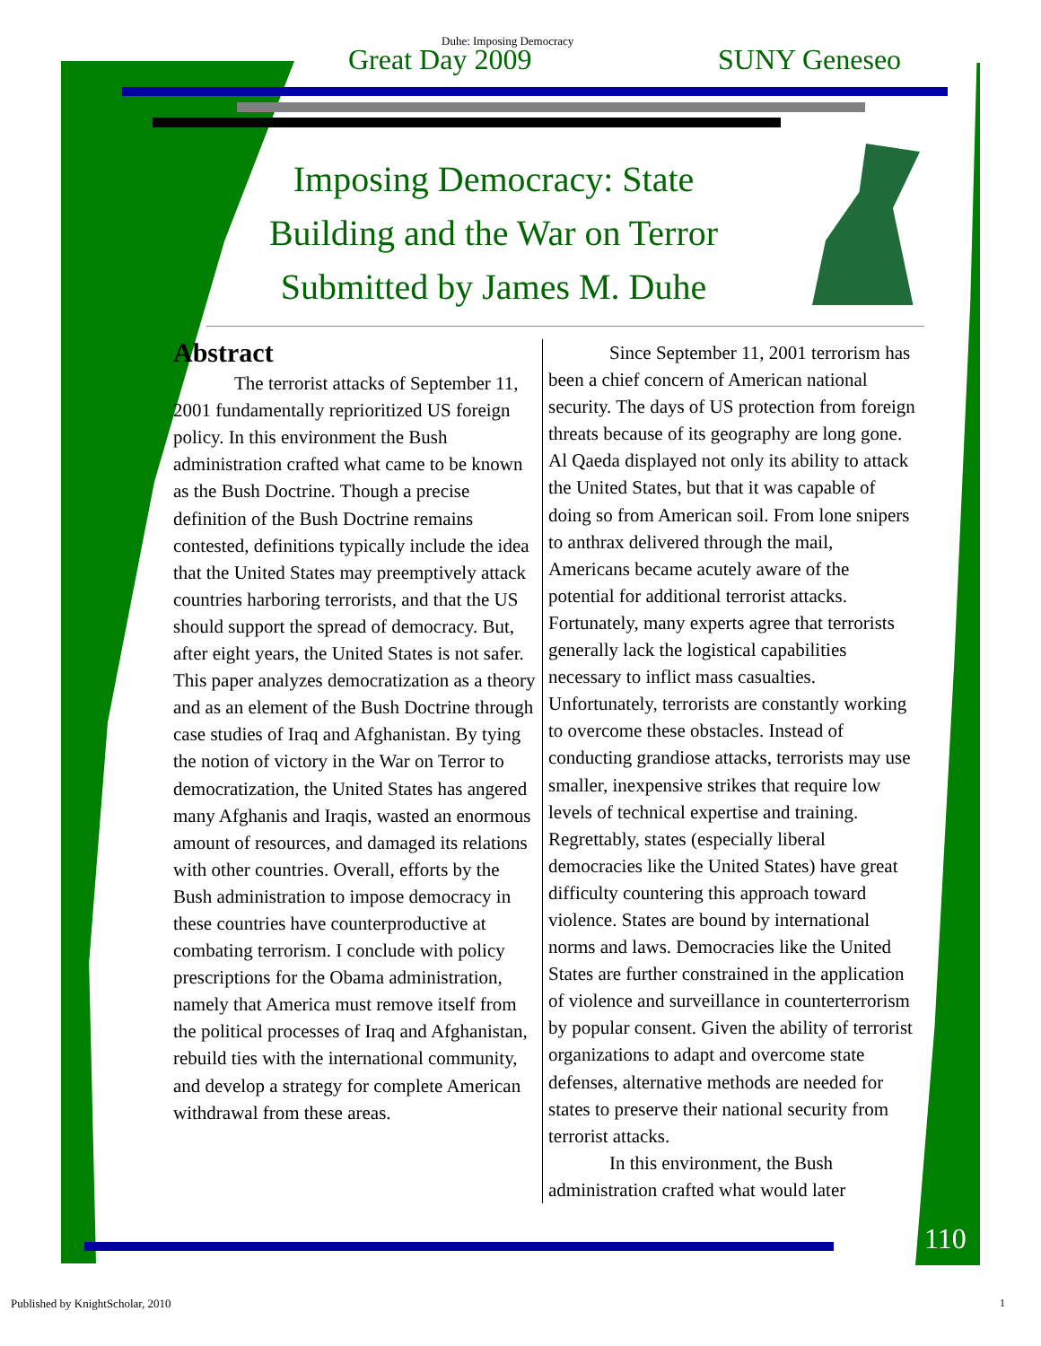Duhe: Imposing Democracy
Great Day 2009 SUNY Geneseo
Imposing Democracy: State
Building and the War on Terror
Submitted by James M. Duhe
Abstract
The terrorist attacks of September 11, 2001 fundamentally reprioritized US foreign policy. In this environment the Bush administration crafted what came to be known as the Bush Doctrine. Though a precise definition of the Bush Doctrine remains contested, definitions typically include the idea that the United States may preemptively attack countries harboring terrorists, and that the US should support the spread of democracy. But, after eight years, the United States is not safer. This paper analyzes democratization as a theory and as an element of the Bush Doctrine through case studies of Iraq and Afghanistan. By tying the notion of victory in the War on Terror to democratization, the United States has angered many Afghanis and Iraqis, wasted an enormous amount of resources, and damaged its relations with other countries. Overall, efforts by the Bush administration to impose democracy in these countries have counterproductive at combating terrorism. I conclude with policy prescriptions for the Obama administration, namely that America must remove itself from the political processes of Iraq and Afghanistan, rebuild ties with the international community, and develop a strategy for complete American withdrawal from these areas.
Since September 11, 2001 terrorism has been a chief concern of American national security. The days of US protection from foreign threats because of its geography are long gone. Al Qaeda displayed not only its ability to attack the United States, but that it was capable of doing so from American soil. From lone snipers to anthrax delivered through the mail, Americans became acutely aware of the potential for additional terrorist attacks. Fortunately, many experts agree that terrorists generally lack the logistical capabilities necessary to inflict mass casualties. Unfortunately, terrorists are constantly working to overcome these obstacles. Instead of conducting grandiose attacks, terrorists may use smaller, inexpensive strikes that require low levels of technical expertise and training. Regrettably, states (especially liberal democracies like the United States) have great difficulty countering this approach toward violence. States are bound by international norms and laws. Democracies like the United States are further constrained in the application of violence and surveillance in counterterrorism by popular consent. Given the ability of terrorist organizations to adapt and overcome state defenses, alternative methods are needed for states to preserve their national security from terrorist attacks.
In this environment, the Bush administration crafted what would later
110
Published by KnightScholar, 2010
1